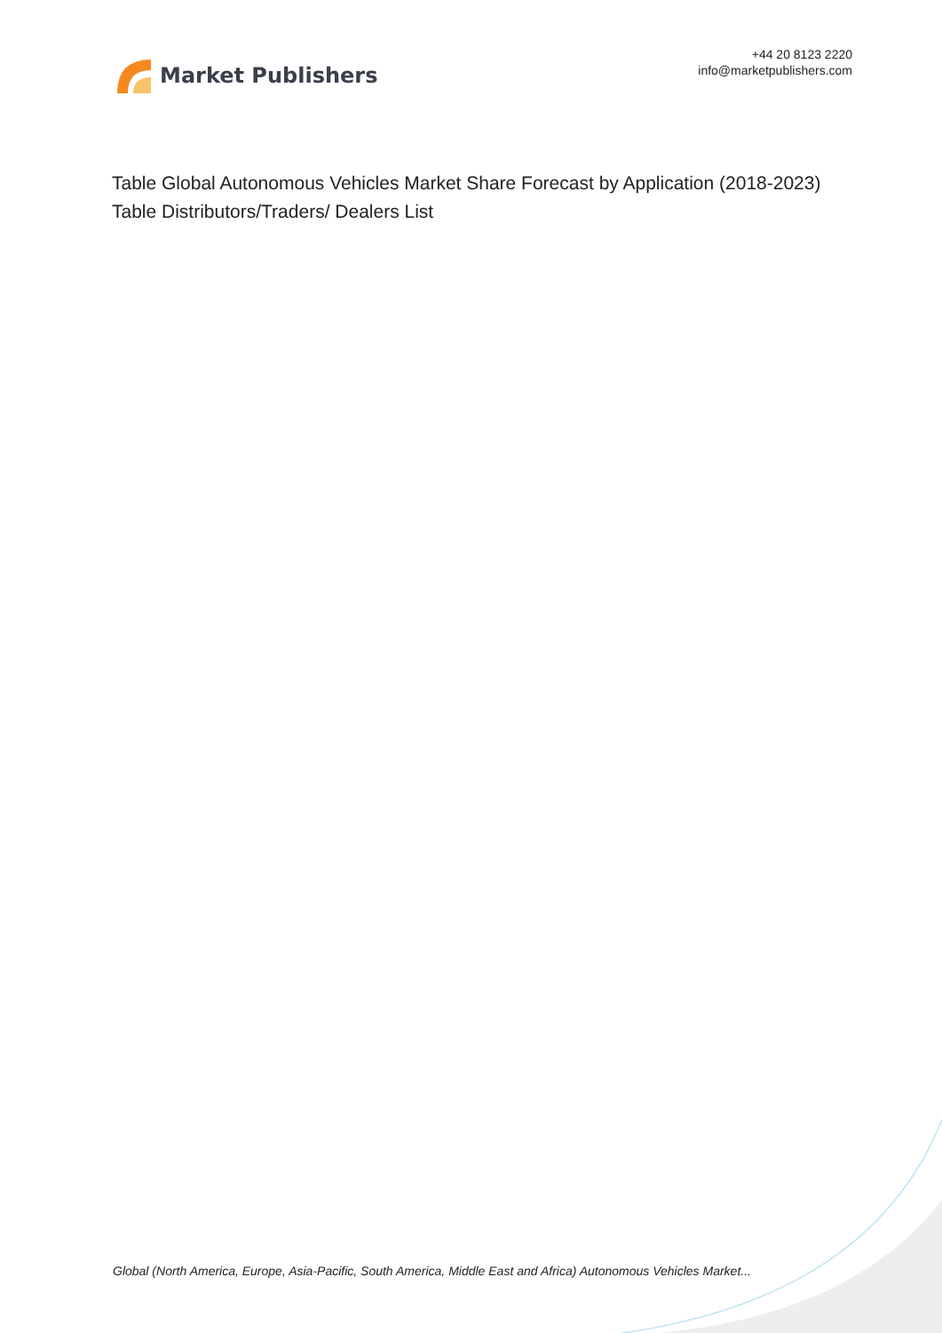Market Publishers
+44 20 8123 2220
info@marketpublishers.com
Table Global Autonomous Vehicles Market Share Forecast by Application (2018-2023)
Table Distributors/Traders/ Dealers List
Global (North America, Europe, Asia-Pacific, South America, Middle East and Africa) Autonomous Vehicles Market...